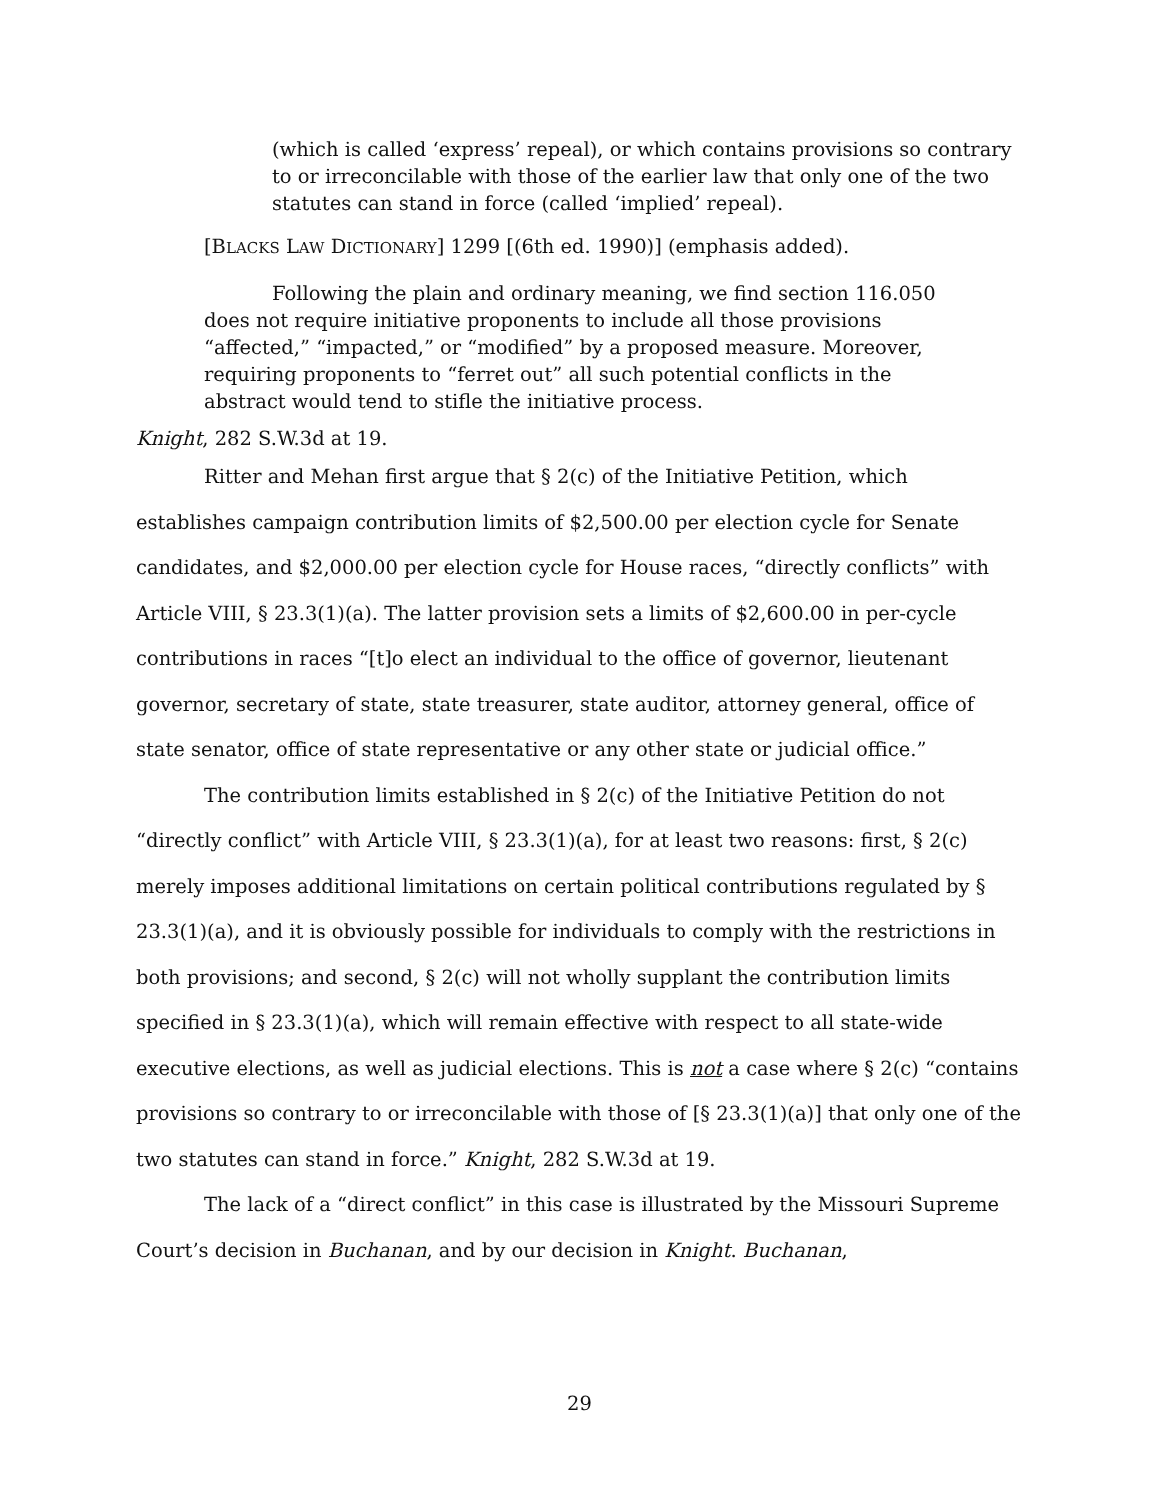(which is called ‘express’ repeal), or which contains provisions so contrary to or irreconcilable with those of the earlier law that only one of the two statutes can stand in force (called ‘implied’ repeal).
[BLACKS LAW DICTIONARY] 1299 [(6th ed. 1990)] (emphasis added).
Following the plain and ordinary meaning, we find section 116.050 does not require initiative proponents to include all those provisions “affected,” “impacted,” or “modified” by a proposed measure. Moreover, requiring proponents to “ferret out” all such potential conflicts in the abstract would tend to stifle the initiative process.
Knight, 282 S.W.3d at 19.
Ritter and Mehan first argue that § 2(c) of the Initiative Petition, which establishes campaign contribution limits of $2,500.00 per election cycle for Senate candidates, and $2,000.00 per election cycle for House races, “directly conflicts” with Article VIII, § 23.3(1)(a). The latter provision sets a limits of $2,600.00 in per-cycle contributions in races “[t]o elect an individual to the office of governor, lieutenant governor, secretary of state, state treasurer, state auditor, attorney general, office of state senator, office of state representative or any other state or judicial office.”
The contribution limits established in § 2(c) of the Initiative Petition do not “directly conflict” with Article VIII, § 23.3(1)(a), for at least two reasons: first, § 2(c) merely imposes additional limitations on certain political contributions regulated by § 23.3(1)(a), and it is obviously possible for individuals to comply with the restrictions in both provisions; and second, § 2(c) will not wholly supplant the contribution limits specified in § 23.3(1)(a), which will remain effective with respect to all state-wide executive elections, as well as judicial elections. This is not a case where § 2(c) “contains provisions so contrary to or irreconcilable with those of [§ 23.3(1)(a)] that only one of the two statutes can stand in force.” Knight, 282 S.W.3d at 19.
The lack of a “direct conflict” in this case is illustrated by the Missouri Supreme Court’s decision in Buchanan, and by our decision in Knight. Buchanan,
29